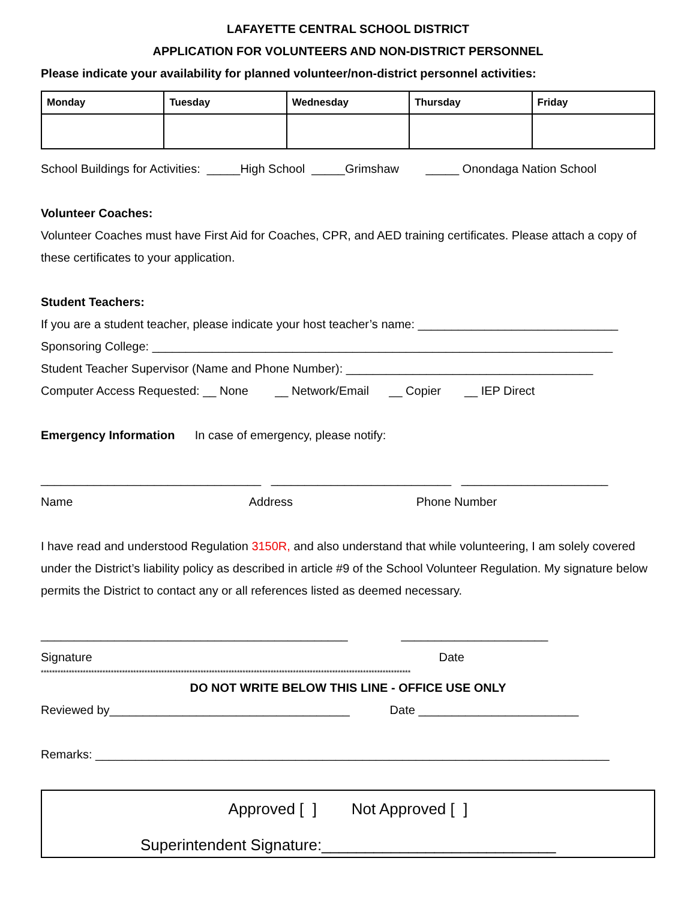LAFAYETTE CENTRAL SCHOOL DISTRICT
APPLICATION FOR VOLUNTEERS AND NON-DISTRICT PERSONNEL
Please indicate your availability for planned volunteer/non-district personnel activities:
| Monday | Tuesday | Wednesday | Thursday | Friday |
| --- | --- | --- | --- | --- |
School Buildings for Activities: _____High School _____Grimshaw _____ Onondaga Nation School
Volunteer Coaches:
Volunteer Coaches must have First Aid for Coaches, CPR, and AED training certificates. Please attach a copy of these certificates to your application.
Student Teachers:
If you are a student teacher, please indicate your host teacher’s name: ______________________________
Sponsoring College: _____________________________________________________________________
Student Teacher Supervisor (Name and Phone Number): _____________________________________
Computer Access Requested: __ None __ Network/Email __ Copier __ IEP Direct
Emergency Information In case of emergency, please notify:
_________________________________ ___________________________ ______________________
Name Address Phone Number
I have read and understood Regulation 3150R, and also understand that while volunteering, I am solely covered under the District’s liability policy as described in article #9 of the School Volunteer Regulation. My signature below permits the District to contact any or all references listed as deemed necessary.
______________________________________________ ______________________
Signature Date
************************************************************************************************************************************
DO NOT WRITE BELOW THIS LINE - OFFICE USE ONLY
Reviewed by____________________________________ Date ________________________
Remarks: _____________________________________________________________________________
Approved [ ] Not Approved [ ]
Superintendent Signature:___________________________